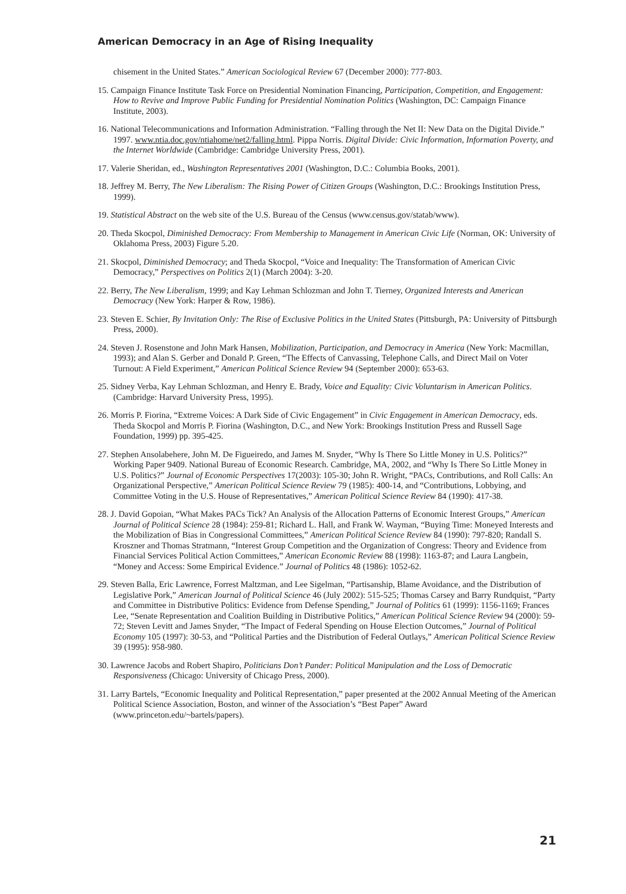American Democracy in an Age of Rising Inequality
chisement in the United States.” American Sociological Review 67 (December 2000): 777-803.
15. Campaign Finance Institute Task Force on Presidential Nomination Financing, Participation, Competition, and Engagement: How to Revive and Improve Public Funding for Presidential Nomination Politics (Washington, DC: Campaign Finance Institute, 2003).
16. National Telecommunications and Information Administration. “Falling through the Net II: New Data on the Digital Divide.” 1997. www.ntia.doc.gov/ntiahome/net2/falling.html. Pippa Norris. Digital Divide: Civic Information, Information Poverty, and the Internet Worldwide (Cambridge: Cambridge University Press, 2001).
17. Valerie Sheridan, ed., Washington Representatives 2001 (Washington, D.C.: Columbia Books, 2001).
18. Jeffrey M. Berry, The New Liberalism: The Rising Power of Citizen Groups (Washington, D.C.: Brookings Institution Press, 1999).
19. Statistical Abstract on the web site of the U.S. Bureau of the Census (www.census.gov/statab/www).
20. Theda Skocpol, Diminished Democracy: From Membership to Management in American Civic Life (Norman, OK: University of Oklahoma Press, 2003) Figure 5.20.
21. Skocpol, Diminished Democracy; and Theda Skocpol, “Voice and Inequality: The Transformation of American Civic Democracy,” Perspectives on Politics 2(1) (March 2004): 3-20.
22. Berry, The New Liberalism, 1999; and Kay Lehman Schlozman and John T. Tierney, Organized Interests and American Democracy (New York: Harper & Row, 1986).
23. Steven E. Schier, By Invitation Only: The Rise of Exclusive Politics in the United States (Pittsburgh, PA: University of Pittsburgh Press, 2000).
24. Steven J. Rosenstone and John Mark Hansen, Mobilization, Participation, and Democracy in America (New York: Macmillan, 1993); and Alan S. Gerber and Donald P. Green, “The Effects of Canvassing, Telephone Calls, and Direct Mail on Voter Turnout: A Field Experiment,” American Political Science Review 94 (September 2000): 653-63.
25. Sidney Verba, Kay Lehman Schlozman, and Henry E. Brady, Voice and Equality: Civic Voluntarism in American Politics. (Cambridge: Harvard University Press, 1995).
26. Morris P. Fiorina, “Extreme Voices: A Dark Side of Civic Engagement” in Civic Engagement in American Democracy, eds. Theda Skocpol and Morris P. Fiorina (Washington, D.C., and New York: Brookings Institution Press and Russell Sage Foundation, 1999) pp. 395-425.
27. Stephen Ansolabehere, John M. De Figueiredo, and James M. Snyder, “Why Is There So Little Money in U.S. Politics?” Working Paper 9409. National Bureau of Economic Research. Cambridge, MA, 2002, and “Why Is There So Little Money in U.S. Politics?” Journal of Economic Perspectives 17(2003): 105-30; John R. Wright, “PACs, Contributions, and Roll Calls: An Organizational Perspective,” American Political Science Review 79 (1985): 400-14, and “Contributions, Lobbying, and Committee Voting in the U.S. House of Representatives,” American Political Science Review 84 (1990): 417-38.
28. J. David Gopoian, “What Makes PACs Tick? An Analysis of the Allocation Patterns of Economic Interest Groups,” American Journal of Political Science 28 (1984): 259-81; Richard L. Hall, and Frank W. Wayman, “Buying Time: Moneyed Interests and the Mobilization of Bias in Congressional Committees,” American Political Science Review 84 (1990): 797-820; Randall S. Kroszner and Thomas Stratmann, “Interest Group Competition and the Organization of Congress: Theory and Evidence from Financial Services Political Action Committees,” American Economic Review 88 (1998): 1163-87; and Laura Langbein, “Money and Access: Some Empirical Evidence.” Journal of Politics 48 (1986): 1052-62.
29. Steven Balla, Eric Lawrence, Forrest Maltzman, and Lee Sigelman, “Partisanship, Blame Avoidance, and the Distribution of Legislative Pork,” American Journal of Political Science 46 (July 2002): 515-525; Thomas Carsey and Barry Rundquist, “Party and Committee in Distributive Politics: Evidence from Defense Spending,” Journal of Politics 61 (1999): 1156-1169; Frances Lee, “Senate Representation and Coalition Building in Distributive Politics,” American Political Science Review 94 (2000): 59-72; Steven Levitt and James Snyder, “The Impact of Federal Spending on House Election Outcomes,” Journal of Political Economy 105 (1997): 30-53, and “Political Parties and the Distribution of Federal Outlays,” American Political Science Review 39 (1995): 958-980.
30. Lawrence Jacobs and Robert Shapiro, Politicians Don’t Pander: Political Manipulation and the Loss of Democratic Responsiveness (Chicago: University of Chicago Press, 2000).
31. Larry Bartels, “Economic Inequality and Political Representation,” paper presented at the 2002 Annual Meeting of the American Political Science Association, Boston, and winner of the Association’s “Best Paper” Award (www.princeton.edu/~bartels/papers).
21